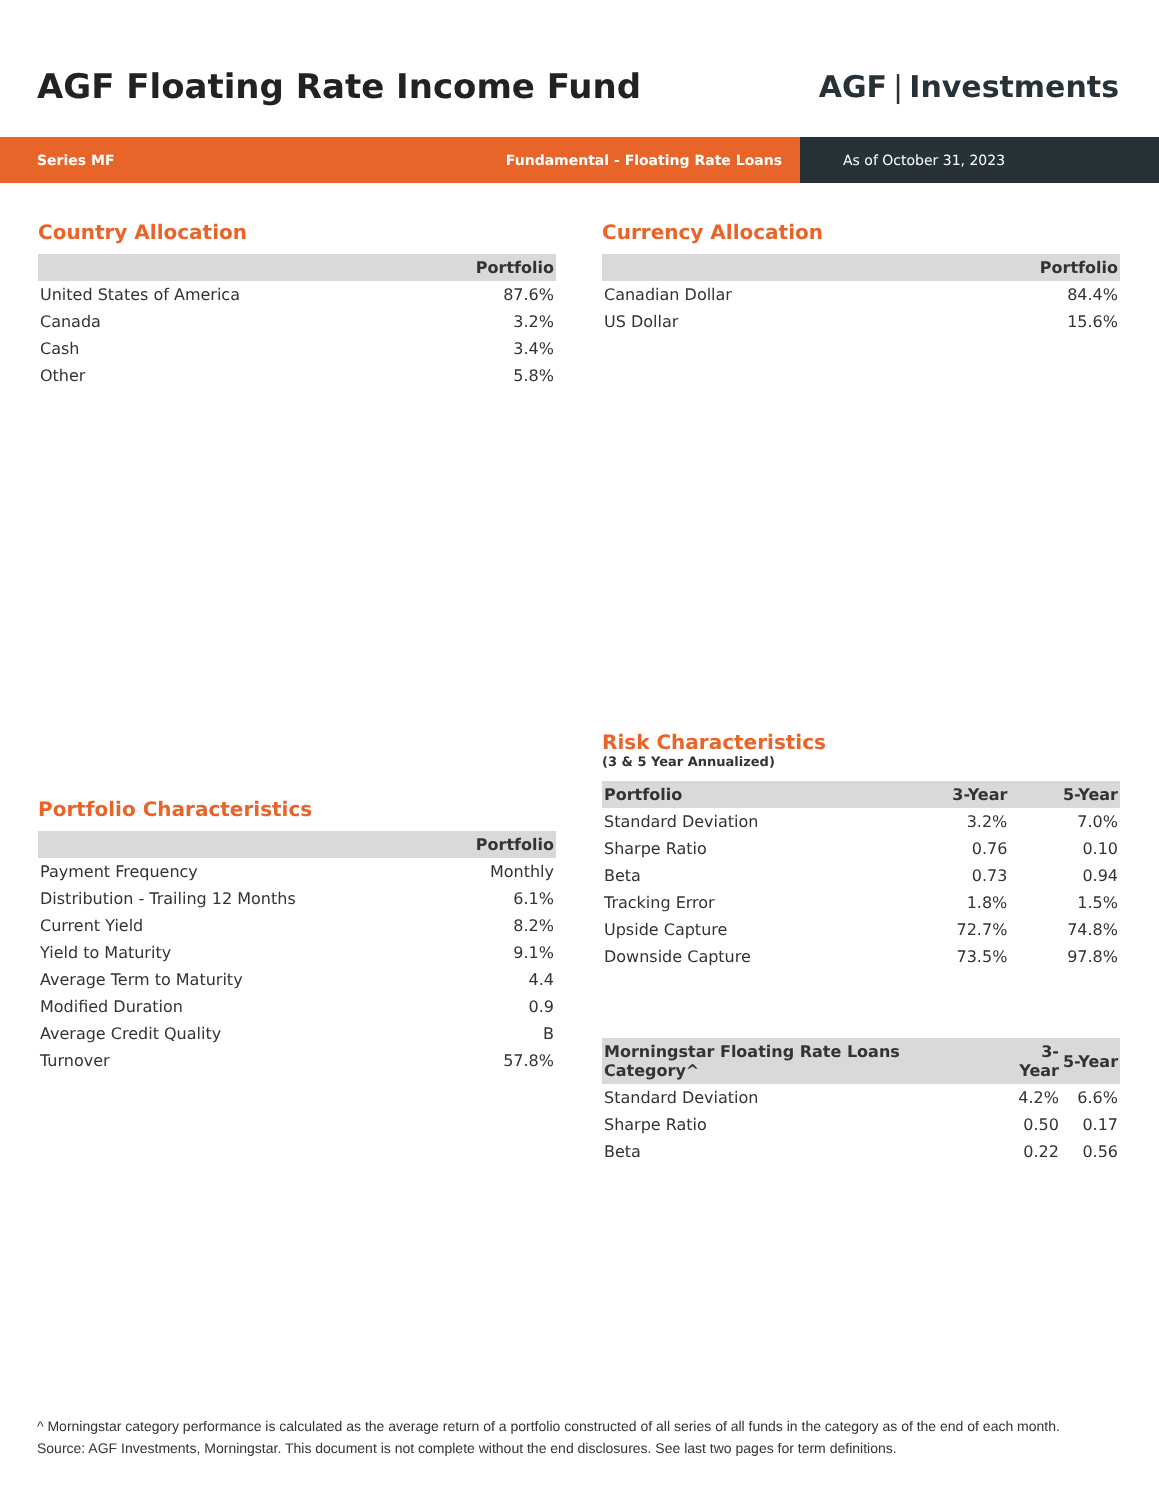AGF Floating Rate Income Fund AGF | Investments
Series MF Fundamental - Floating Rate Loans
As of October 31, 2023
Country Allocation
| | Portfolio |
| --- | --- |
| United States of America | 87.6% |
| Canada | 3.2% |
| Cash | 3.4% |
| Other | 5.8% |
Currency Allocation
| | Portfolio |
| --- | --- |
| Canadian Dollar | 84.4% |
| US Dollar | 15.6% |
Portfolio Characteristics
| | Portfolio |
| --- | --- |
| Payment Frequency | Monthly |
| Distribution - Trailing 12 Months | 6.1% |
| Current Yield | 8.2% |
| Yield to Maturity | 9.1% |
| Average Term to Maturity | 4.4 |
| Modified Duration | 0.9 |
| Average Credit Quality | B |
| Turnover | 57.8% |
Risk Characteristics
(3 & 5 Year Annualized)
| Portfolio | 3-Year | 5-Year |
| --- | --- | --- |
| Standard Deviation | 3.2% | 7.0% |
| Sharpe Ratio | 0.76 | 0.10 |
| Beta | 0.73 | 0.94 |
| Tracking Error | 1.8% | 1.5% |
| Upside Capture | 72.7% | 74.8% |
| Downside Capture | 73.5% | 97.8% |
| Morningstar Floating Rate Loans Category^ | 3-Year | 5-Year |
| --- | --- | --- |
| Standard Deviation | 4.2% | 6.6% |
| Sharpe Ratio | 0.50 | 0.17 |
| Beta | 0.22 | 0.56 |
^ Morningstar category performance is calculated as the average return of a portfolio constructed of all series of all funds in the category as of the end of each month.
Source: AGF Investments, Morningstar. This document is not complete without the end disclosures. See last two pages for term definitions.